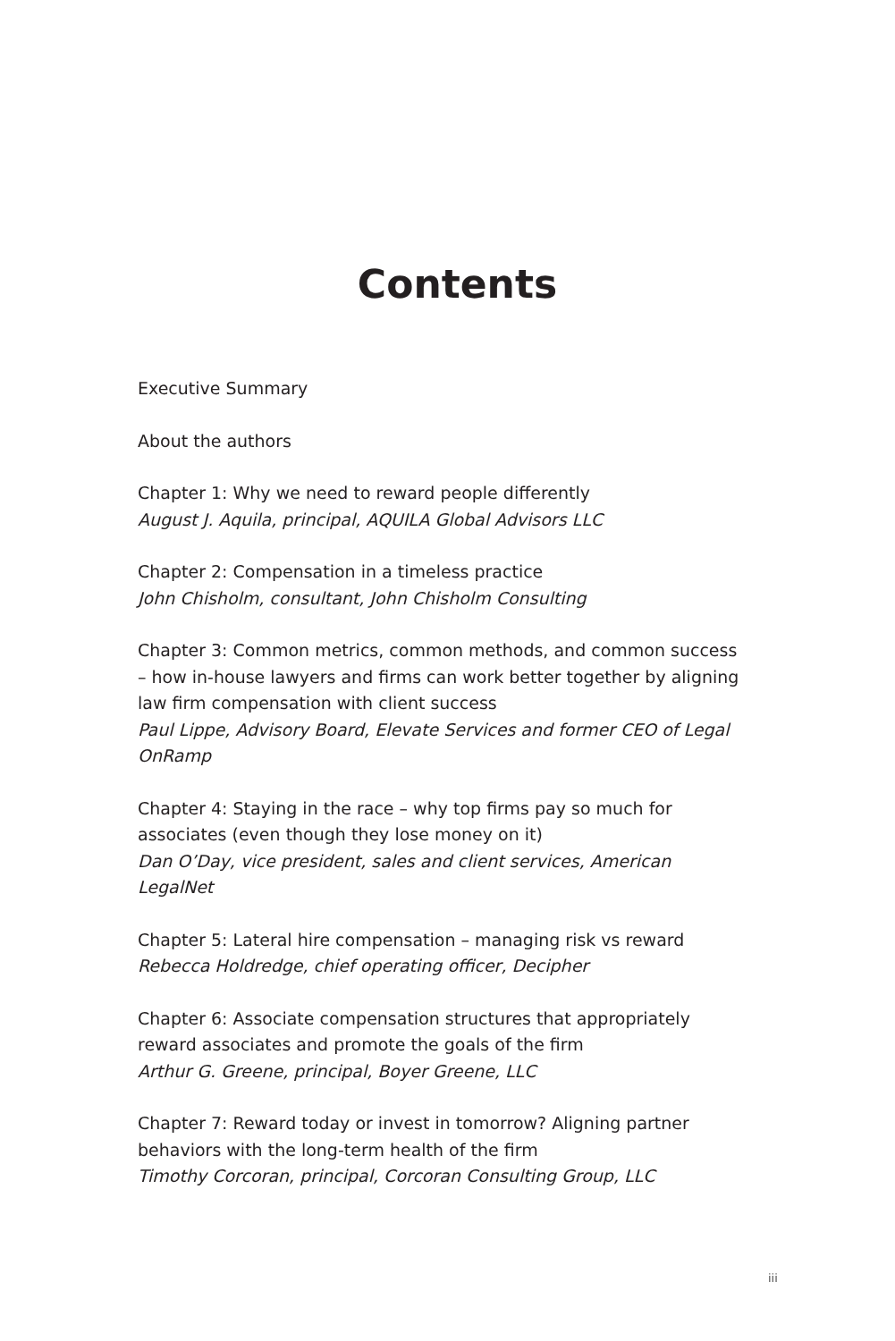Contents
Executive Summary
About the authors
Chapter 1: Why we need to reward people differently
August J. Aquila, principal, AQUILA Global Advisors LLC
Chapter 2: Compensation in a timeless practice
John Chisholm, consultant, John Chisholm Consulting
Chapter 3: Common metrics, common methods, and common success – how in-house lawyers and firms can work better together by aligning law firm compensation with client success
Paul Lippe, Advisory Board, Elevate Services and former CEO of Legal OnRamp
Chapter 4: Staying in the race – why top firms pay so much for associates (even though they lose money on it)
Dan O’Day, vice president, sales and client services, American LegalNet
Chapter 5: Lateral hire compensation – managing risk vs reward
Rebecca Holdredge, chief operating officer, Decipher
Chapter 6: Associate compensation structures that appropriately reward associates and promote the goals of the firm
Arthur G. Greene, principal, Boyer Greene, LLC
Chapter 7: Reward today or invest in tomorrow? Aligning partner behaviors with the long-term health of the firm
Timothy Corcoran, principal, Corcoran Consulting Group, LLC
iii